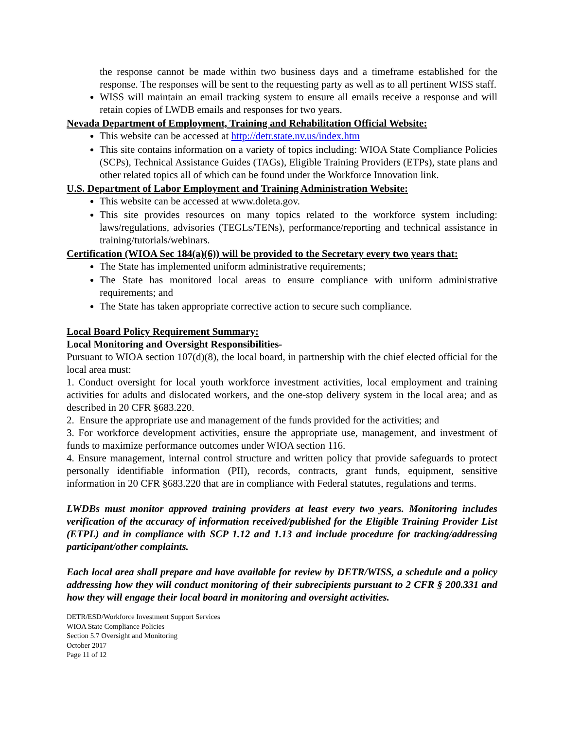the response cannot be made within two business days and a timeframe established for the response. The responses will be sent to the requesting party as well as to all pertinent WISS staff.
WISS will maintain an email tracking system to ensure all emails receive a response and will retain copies of LWDB emails and responses for two years.
Nevada Department of Employment, Training and Rehabilitation Official Website:
This website can be accessed at http://detr.state.nv.us/index.htm
This site contains information on a variety of topics including: WIOA State Compliance Policies (SCPs), Technical Assistance Guides (TAGs), Eligible Training Providers (ETPs), state plans and other related topics all of which can be found under the Workforce Innovation link.
U.S. Department of Labor Employment and Training Administration Website:
This website can be accessed at www.doleta.gov.
This site provides resources on many topics related to the workforce system including: laws/regulations, advisories (TEGLs/TENs), performance/reporting and technical assistance in training/tutorials/webinars.
Certification (WIOA Sec 184(a)(6)) will be provided to the Secretary every two years that:
The State has implemented uniform administrative requirements;
The State has monitored local areas to ensure compliance with uniform administrative requirements; and
The State has taken appropriate corrective action to secure such compliance.
Local Board Policy Requirement Summary:
Local Monitoring and Oversight Responsibilities-
Pursuant to WIOA section 107(d)(8), the local board, in partnership with the chief elected official for the local area must:
1. Conduct oversight for local youth workforce investment activities, local employment and training activities for adults and dislocated workers, and the one-stop delivery system in the local area; and as described in 20 CFR §683.220.
2. Ensure the appropriate use and management of the funds provided for the activities; and
3. For workforce development activities, ensure the appropriate use, management, and investment of funds to maximize performance outcomes under WIOA section 116.
4. Ensure management, internal control structure and written policy that provide safeguards to protect personally identifiable information (PII), records, contracts, grant funds, equipment, sensitive information in 20 CFR §683.220 that are in compliance with Federal statutes, regulations and terms.
LWDBs must monitor approved training providers at least every two years. Monitoring includes verification of the accuracy of information received/published for the Eligible Training Provider List (ETPL) and in compliance with SCP 1.12 and 1.13 and include procedure for tracking/addressing participant/other complaints.
Each local area shall prepare and have available for review by DETR/WISS, a schedule and a policy addressing how they will conduct monitoring of their subrecipients pursuant to 2 CFR § 200.331 and how they will engage their local board in monitoring and oversight activities.
DETR/ESD/Workforce Investment Support Services
WIOA State Compliance Policies
Section 5.7 Oversight and Monitoring
October 2017
Page 11 of 12